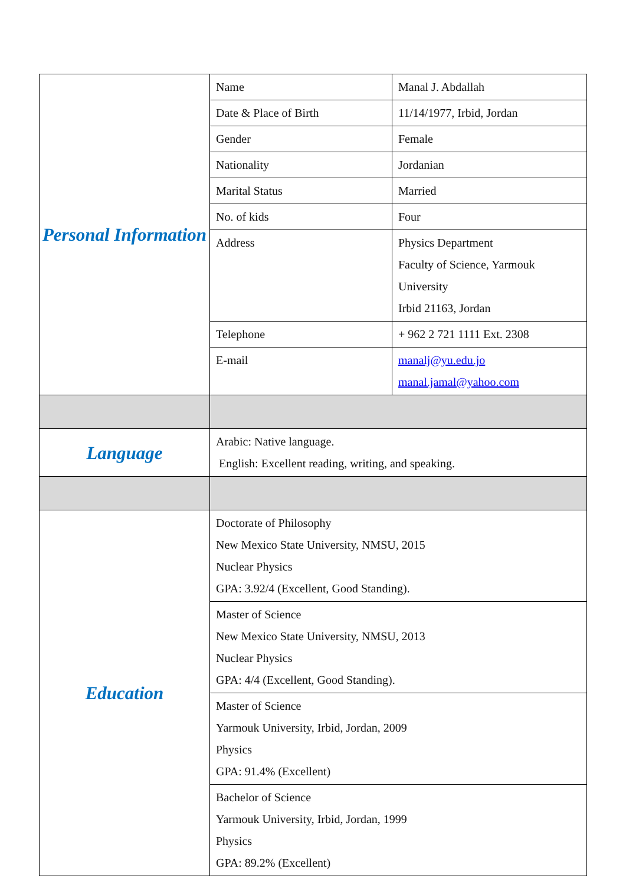| Personal Information | Name | Manal J. Abdallah |
| | Date & Place of Birth | 11/14/1977, Irbid, Jordan |
| | Gender | Female |
| | Nationality | Jordanian |
| | Marital Status | Married |
| | No. of kids | Four |
| | Address | Physics Department Faculty of Science, Yarmouk University Irbid 21163, Jordan |
| | Telephone | + 962 2 721 1111 Ext. 2308 |
| | E-mail | manalj@yu.edu.jo manal.jamal@yahoo.com |
| Language | Arabic: Native language. English: Excellent reading, writing, and speaking. | |
| Education | Doctorate of Philosophy New Mexico State University, NMSU, 2015 Nuclear Physics GPA: 3.92/4 (Excellent, Good Standing). | |
| | Master of Science New Mexico State University, NMSU, 2013 Nuclear Physics GPA: 4/4 (Excellent, Good Standing). | |
| | Master of Science Yarmouk University, Irbid, Jordan, 2009 Physics GPA: 91.4% (Excellent) | |
| | Bachelor of Science Yarmouk University, Irbid, Jordan, 1999 Physics GPA: 89.2% (Excellent) | |